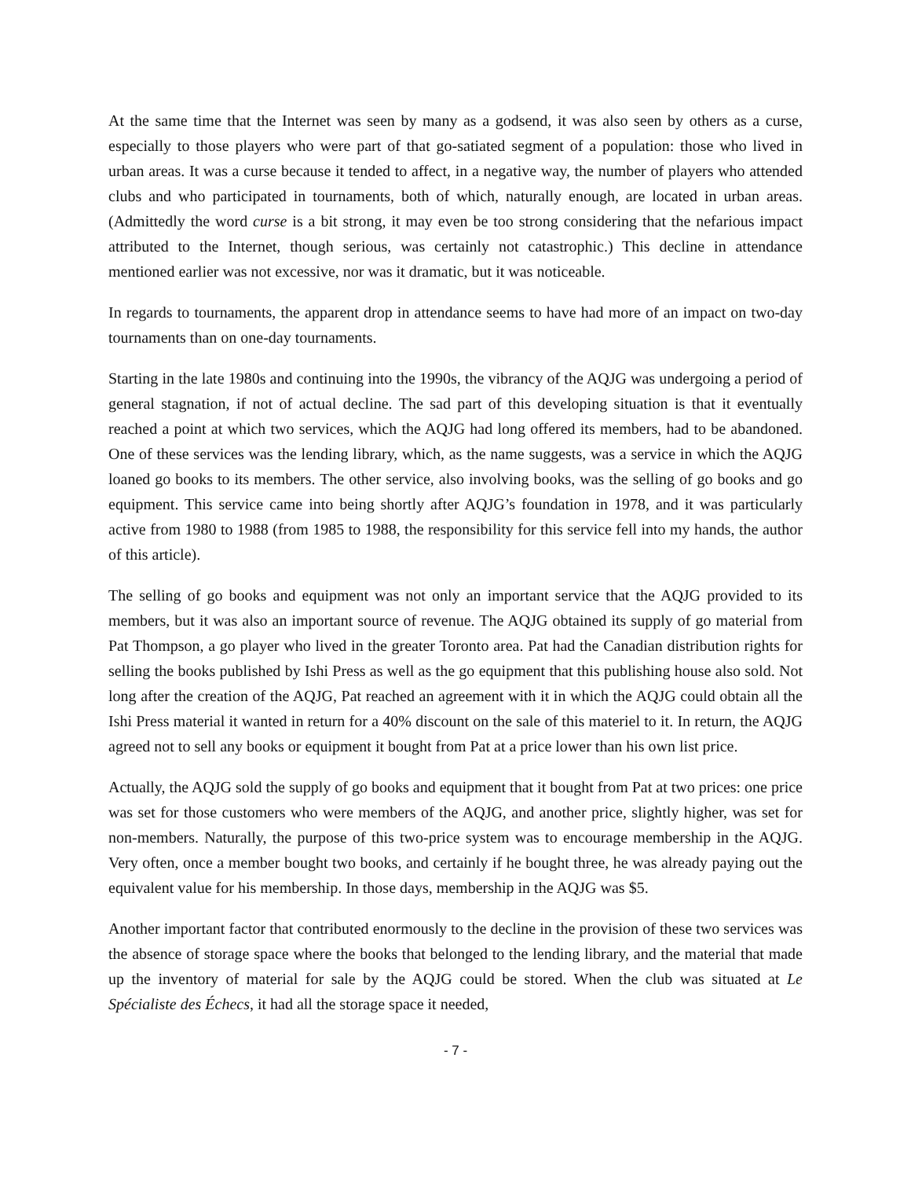At the same time that the Internet was seen by many as a godsend, it was also seen by others as a curse, especially to those players who were part of that go-satiated segment of a population: those who lived in urban areas. It was a curse because it tended to affect, in a negative way, the number of players who attended clubs and who participated in tournaments, both of which, naturally enough, are located in urban areas. (Admittedly the word curse is a bit strong, it may even be too strong considering that the nefarious impact attributed to the Internet, though serious, was certainly not catastrophic.) This decline in attendance mentioned earlier was not excessive, nor was it dramatic, but it was noticeable.
In regards to tournaments, the apparent drop in attendance seems to have had more of an impact on two-day tournaments than on one-day tournaments.
Starting in the late 1980s and continuing into the 1990s, the vibrancy of the AQJG was undergoing a period of general stagnation, if not of actual decline. The sad part of this developing situation is that it eventually reached a point at which two services, which the AQJG had long offered its members, had to be abandoned. One of these services was the lending library, which, as the name suggests, was a service in which the AQJG loaned go books to its members. The other service, also involving books, was the selling of go books and go equipment. This service came into being shortly after AQJG’s foundation in 1978, and it was particularly active from 1980 to 1988 (from 1985 to 1988, the responsibility for this service fell into my hands, the author of this article).
The selling of go books and equipment was not only an important service that the AQJG provided to its members, but it was also an important source of revenue. The AQJG obtained its supply of go material from Pat Thompson, a go player who lived in the greater Toronto area. Pat had the Canadian distribution rights for selling the books published by Ishi Press as well as the go equipment that this publishing house also sold. Not long after the creation of the AQJG, Pat reached an agreement with it in which the AQJG could obtain all the Ishi Press material it wanted in return for a 40% discount on the sale of this materiel to it. In return, the AQJG agreed not to sell any books or equipment it bought from Pat at a price lower than his own list price.
Actually, the AQJG sold the supply of go books and equipment that it bought from Pat at two prices: one price was set for those customers who were members of the AQJG, and another price, slightly higher, was set for non-members. Naturally, the purpose of this two-price system was to encourage membership in the AQJG. Very often, once a member bought two books, and certainly if he bought three, he was already paying out the equivalent value for his membership. In those days, membership in the AQJG was $5.
Another important factor that contributed enormously to the decline in the provision of these two services was the absence of storage space where the books that belonged to the lending library, and the material that made up the inventory of material for sale by the AQJG could be stored. When the club was situated at Le Spécialiste des Échecs, it had all the storage space it needed,
- 7 -